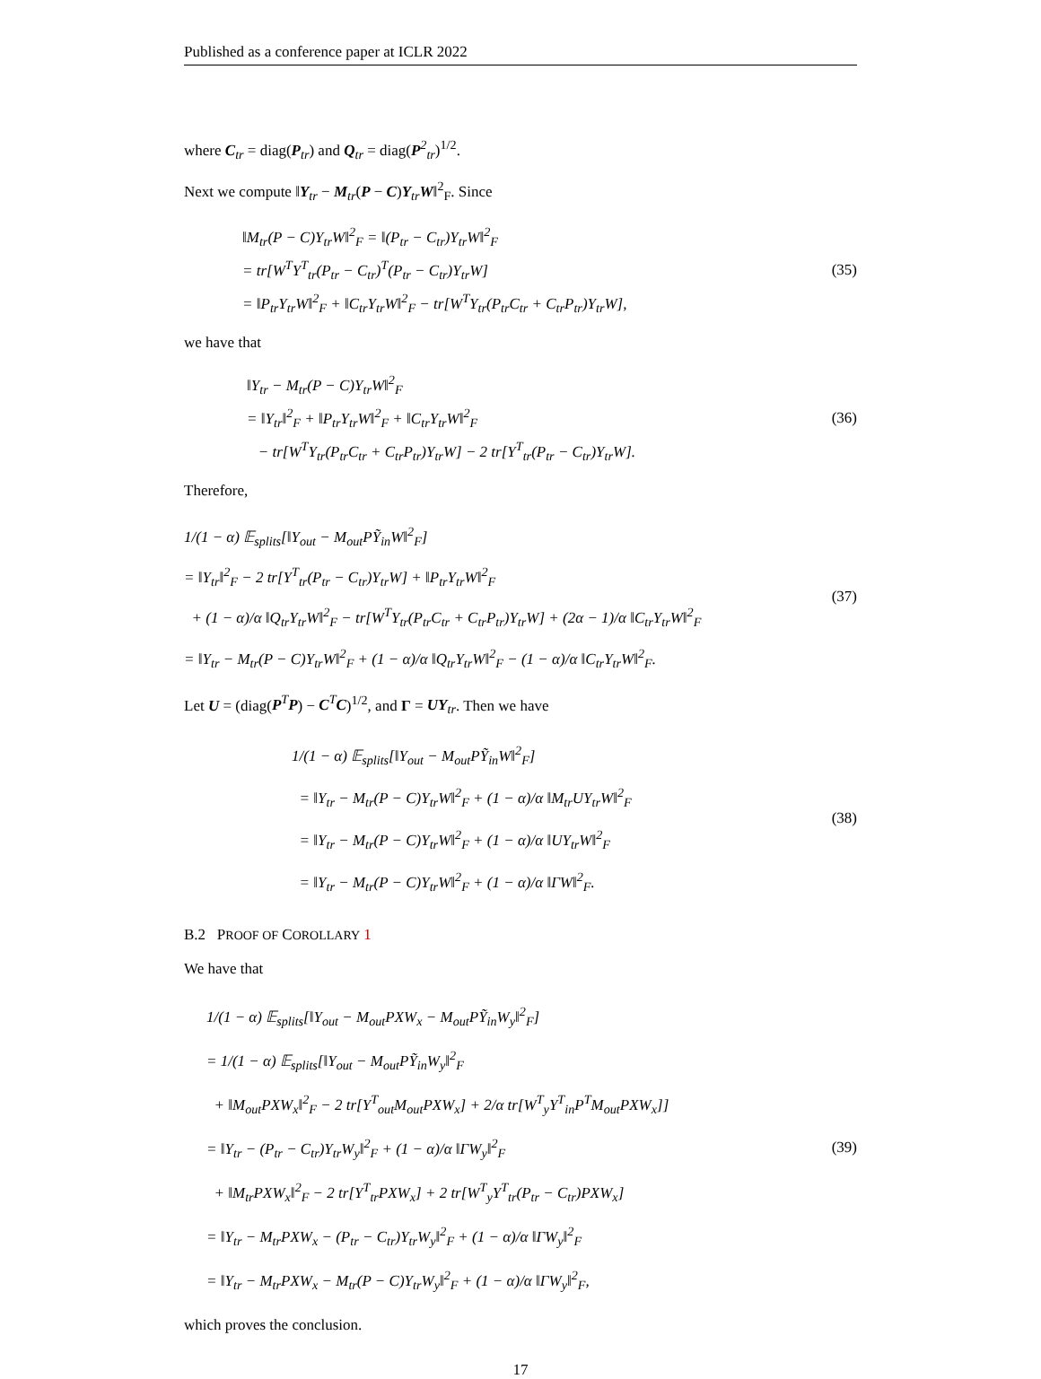Published as a conference paper at ICLR 2022
where C<sub>tr</sub> = diag(P<sub>tr</sub>) and Q<sub>tr</sub> = diag(P<sup>2</sup><sub>tr</sub>)<sup>1/2</sup>.
Next we compute ‖Y<sub>tr</sub> − M<sub>tr</sub>(P − C)Y<sub>tr</sub>W‖<sup>2</sup><sub>F</sub>. Since
‖M<sub>tr</sub>(P − C)Y<sub>tr</sub>W‖<sup>2</sup><sub>F</sub> = ‖(P<sub>tr</sub> − C<sub>tr</sub>)Y<sub>tr</sub>W‖<sup>2</sup><sub>F</sub>
= tr[W<sup>T</sup>Y<sup>T</sup><sub>tr</sub>(P<sub>tr</sub> − C<sub>tr</sub>)<sup>T</sup>(P<sub>tr</sub> − C<sub>tr</sub>)Y<sub>tr</sub>W]
= ‖P<sub>tr</sub>Y<sub>tr</sub>W‖<sup>2</sup><sub>F</sub> + ‖C<sub>tr</sub>Y<sub>tr</sub>W‖<sup>2</sup><sub>F</sub> − tr[W<sup>T</sup>Y<sub>tr</sub>(P<sub>tr</sub>C<sub>tr</sub> + C<sub>tr</sub>P<sub>tr</sub>)Y<sub>tr</sub>W],
(35)
we have that
‖Y<sub>tr</sub> − M<sub>tr</sub>(P − C)Y<sub>tr</sub>W‖<sup>2</sup><sub>F</sub>
= ‖Y<sub>tr</sub>‖<sup>2</sup><sub>F</sub> + ‖P<sub>tr</sub>Y<sub>tr</sub>W‖<sup>2</sup><sub>F</sub> + ‖C<sub>tr</sub>Y<sub>tr</sub>W‖<sup>2</sup><sub>F</sub>
− tr[W<sup>T</sup>Y<sub>tr</sub>(P<sub>tr</sub>C<sub>tr</sub> + C<sub>tr</sub>P<sub>tr</sub>)Y<sub>tr</sub>W] − 2 tr[Y<sup>T</sup><sub>tr</sub>(P<sub>tr</sub> − C<sub>tr</sub>)Y<sub>tr</sub>W].
(36)
Therefore,
1/(1 − α) 𝔼<sub>splits</sub>[‖Y<sub>out</sub> − M<sub>out</sub>PỸ<sub>in</sub>W‖<sup>2</sup><sub>F</sub>]
= ‖Y<sub>tr</sub>‖<sup>2</sup><sub>F</sub> − 2 tr[Y<sup>T</sup><sub>tr</sub>(P<sub>tr</sub> − C<sub>tr</sub>)Y<sub>tr</sub>W] + ‖P<sub>tr</sub>Y<sub>tr</sub>W‖<sup>2</sup><sub>F</sub>
+ (1 − α)/α ‖Q<sub>tr</sub>Y<sub>tr</sub>W‖<sup>2</sup><sub>F</sub> − tr[W<sup>T</sup>Y<sub>tr</sub>(P<sub>tr</sub>C<sub>tr</sub> + C<sub>tr</sub>P<sub>tr</sub>)Y<sub>tr</sub>W] + (2α − 1)/α ‖C<sub>tr</sub>Y<sub>tr</sub>W‖<sup>2</sup><sub>F</sub>
= ‖Y<sub>tr</sub> − M<sub>tr</sub>(P − C)Y<sub>tr</sub>W‖<sup>2</sup><sub>F</sub> + (1 − α)/α ‖Q<sub>tr</sub>Y<sub>tr</sub>W‖<sup>2</sup><sub>F</sub> − (1 − α)/α ‖C<sub>tr</sub>Y<sub>tr</sub>W‖<sup>2</sup><sub>F</sub>.
(37)
Let U = (diag(P<sup>T</sup>P) − C<sup>T</sup>C)<sup>1/2</sup>, and Γ = UY<sub>tr</sub>. Then we have
1/(1 − α) 𝔼<sub>splits</sub>[‖Y<sub>out</sub> − M<sub>out</sub>PỸ<sub>in</sub>W‖<sup>2</sup><sub>F</sub>]
= ‖Y<sub>tr</sub> − M<sub>tr</sub>(P − C)Y<sub>tr</sub>W‖<sup>2</sup><sub>F</sub> + (1 − α)/α ‖M<sub>tr</sub>UY<sub>tr</sub>W‖<sup>2</sup><sub>F</sub>
= ‖Y<sub>tr</sub> − M<sub>tr</sub>(P − C)Y<sub>tr</sub>W‖<sup>2</sup><sub>F</sub> + (1 − α)/α ‖UY<sub>tr</sub>W‖<sup>2</sup><sub>F</sub>
= ‖Y<sub>tr</sub> − M<sub>tr</sub>(P − C)Y<sub>tr</sub>W‖<sup>2</sup><sub>F</sub> + (1 − α)/α ‖ΓW‖<sup>2</sup><sub>F</sub>.
(38)
B.2 PROOF OF COROLLARY 1
We have that
1/(1 − α) 𝔼<sub>splits</sub>[‖Y<sub>out</sub> − M<sub>out</sub>PXW<sub>x</sub> − M<sub>out</sub>PỸ<sub>in</sub>W<sub>y</sub>‖<sup>2</sup><sub>F</sub>]
= 1/(1 − α) 𝔼<sub>splits</sub>[‖Y<sub>out</sub> − M<sub>out</sub>PỸ<sub>in</sub>W<sub>y</sub>‖<sup>2</sup><sub>F</sub>
+ ‖M<sub>out</sub>PXW<sub>x</sub>‖<sup>2</sup><sub>F</sub> − 2 tr[Y<sup>T</sup><sub>out</sub>M<sub>out</sub>PXW<sub>x</sub>] + 2/α tr[W<sup>T</sup><sub>y</sub>Y<sup>T</sup><sub>in</sub>P<sup>T</sup>M<sub>out</sub>PXW<sub>x</sub>]]
= ‖Y<sub>tr</sub> − (P<sub>tr</sub> − C<sub>tr</sub>)Y<sub>tr</sub>W<sub>y</sub>‖<sup>2</sup><sub>F</sub> + (1 − α)/α ‖ΓW<sub>y</sub>‖<sup>2</sup><sub>F</sub>
+ ‖M<sub>tr</sub>PXW<sub>x</sub>‖<sup>2</sup><sub>F</sub> − 2 tr[Y<sup>T</sup><sub>tr</sub>PXW<sub>x</sub>] + 2 tr[W<sup>T</sup><sub>y</sub>Y<sup>T</sup><sub>tr</sub>(P<sub>tr</sub> − C<sub>tr</sub>)PXW<sub>x</sub>]
= ‖Y<sub>tr</sub> − M<sub>tr</sub>PXW<sub>x</sub> − (P<sub>tr</sub> − C<sub>tr</sub>)Y<sub>tr</sub>W<sub>y</sub>‖<sup>2</sup><sub>F</sub> + (1 − α)/α ‖ΓW<sub>y</sub>‖<sup>2</sup><sub>F</sub>
= ‖Y<sub>tr</sub> − M<sub>tr</sub>PXW<sub>x</sub> − M<sub>tr</sub>(P − C)Y<sub>tr</sub>W<sub>y</sub>‖<sup>2</sup><sub>F</sub> + (1 − α)/α ‖ΓW<sub>y</sub>‖<sup>2</sup><sub>F</sub>,
(39)
which proves the conclusion.
17